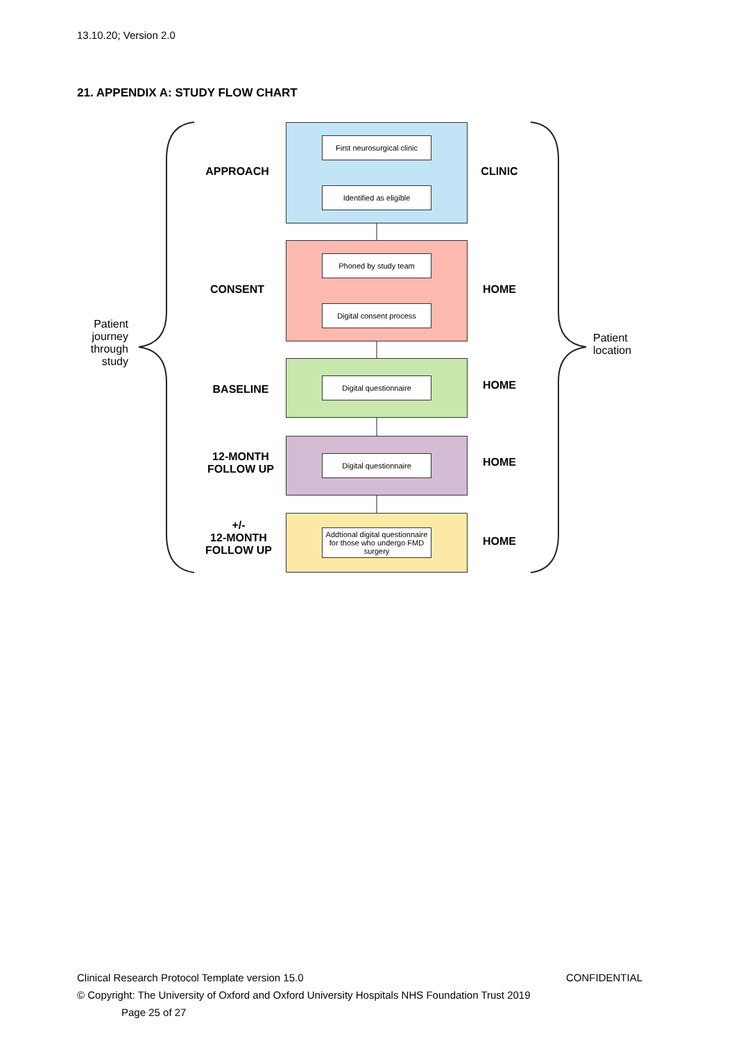13.10.20; Version 2.0
21. APPENDIX A: STUDY FLOW CHART
Patient journey through study
Patient
location
APPROACH
First neurosurgical clinic
Identified as eligible
CLINIC
CONSENT
Phoned by study team
Digital consent process
HOME
BASELINE
Digital questionnaire
HOME
12-MONTH
FOLLOW UP
Digital questionnaire
HOME
+/-
12-MONTH
FOLLOW UP
Addtional digital questionnaire for those who undergo FMD surgery
HOME
Clinical Research Protocol Template version 15.0 CONFIDENTIAL
© Copyright: The University of Oxford and Oxford University Hospitals NHS Foundation Trust 2019
Page 25 of 27